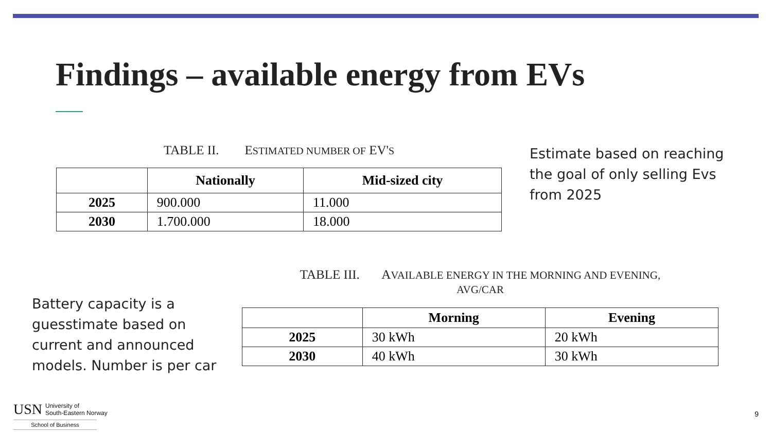Findings – available energy from EVs
TABLE II. ESTIMATED NUMBER OF EV'S
| | Nationally | Mid-sized city |
| --- | --- | --- |
| 2025 | 900.000 | 11.000 |
| 2030 | 1.700.000 | 18.000 |
Estimate based on reaching the goal of only selling Evs from 2025
TABLE III. AVAILABLE ENERGY IN THE MORNING AND EVENING,
AVG/CAR
| | Morning | Evening |
| --- | --- | --- |
| 2025 | 30 kWh | 20 kWh |
| 2030 | 40 kWh | 30 kWh |
Battery capacity is a guesstimate based on current and announced models. Number is per car
USN University of
South-Eastern Norway
School of Business
9